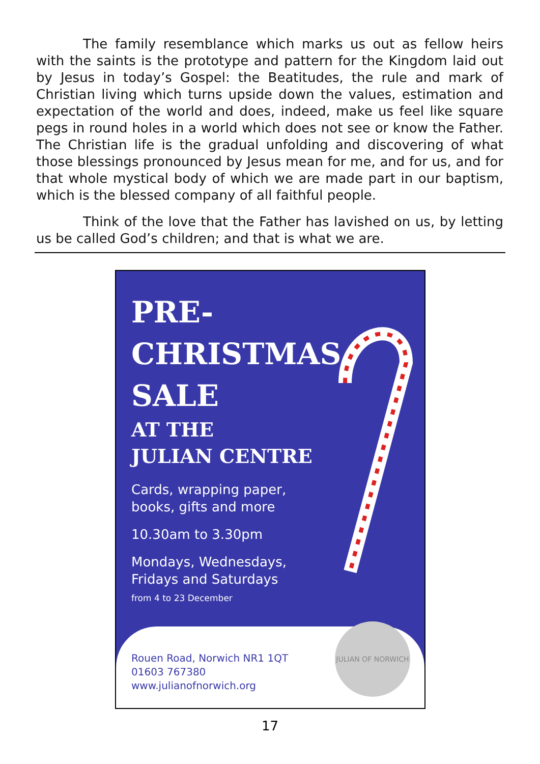The family resemblance which marks us out as fellow heirs with the saints is the prototype and pattern for the Kingdom laid out by Jesus in today’s Gospel: the Beatitudes, the rule and mark of Christian living which turns upside down the values, estimation and expectation of the world and does, indeed, make us feel like square pegs in round holes in a world which does not see or know the Father. The Christian life is the gradual unfolding and discovering of what those blessings pronounced by Jesus mean for me, and for us, and for that whole mystical body of which we are made part in our baptism, which is the blessed company of all faithful people.
Think of the love that the Father has lavished on us, by letting us be called God’s children; and that is what we are.
PRE-
CHRISTMAS
SALE
AT THE
JULIAN CENTRE
Cards, wrapping paper,
books, gifts and more
10.30am to 3.30pm
Mondays, Wednesdays,
Fridays and Saturdays
from 4 to 23 December
Rouen Road, Norwich NR1 1QT
01603 767380
www.julianofnorwich.org
JULIAN OF NORWICH
17